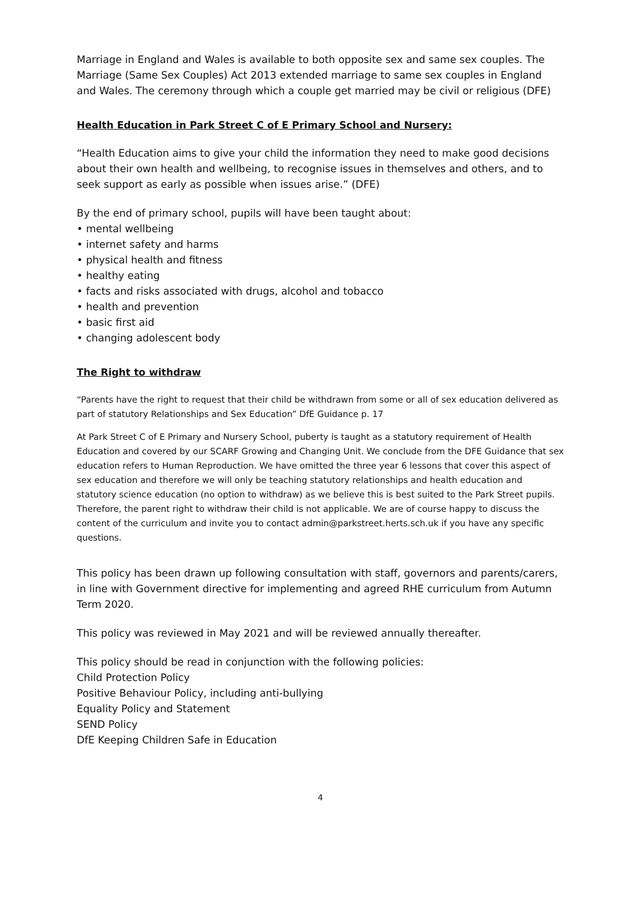Marriage in England and Wales is available to both opposite sex and same sex couples. The Marriage (Same Sex Couples) Act 2013 extended marriage to same sex couples in England and Wales. The ceremony through which a couple get married may be civil or religious (DFE)
Health Education in Park Street C of E Primary School and Nursery:
“Health Education aims to give your child the information they need to make good decisions about their own health and wellbeing, to recognise issues in themselves and others, and to seek support as early as possible when issues arise.” (DFE)
By the end of primary school, pupils will have been taught about:
• mental wellbeing
• internet safety and harms
• physical health and fitness
• healthy eating
• facts and risks associated with drugs, alcohol and tobacco
• health and prevention
• basic first aid
• changing adolescent body
The Right to withdraw
“Parents have the right to request that their child be withdrawn from some or all of sex education delivered as part of statutory Relationships and Sex Education” DfE Guidance p. 17
At Park Street C of E Primary and Nursery School, puberty is taught as a statutory requirement of Health Education and covered by our SCARF Growing and Changing Unit. We conclude from the DFE Guidance that sex education refers to Human Reproduction. We have omitted the three year 6 lessons that cover this aspect of sex education and therefore we will only be teaching statutory relationships and health education and statutory science education (no option to withdraw) as we believe this is best suited to the Park Street pupils. Therefore, the parent right to withdraw their child is not applicable. We are of course happy to discuss the content of the curriculum and invite you to contact admin@parkstreet.herts.sch.uk if you have any specific questions.
This policy has been drawn up following consultation with staff, governors and parents/carers, in line with Government directive for implementing and agreed RHE curriculum from Autumn Term 2020.
This policy was reviewed in May 2021 and will be reviewed annually thereafter.
This policy should be read in conjunction with the following policies:
Child Protection Policy
Positive Behaviour Policy, including anti-bullying
Equality Policy and Statement
SEND Policy
DfE Keeping Children Safe in Education
4